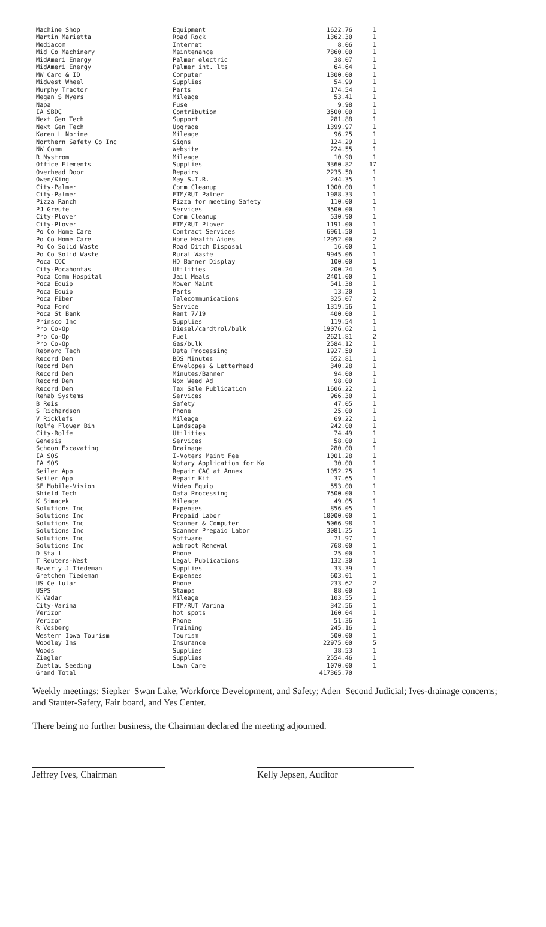| Machine Shop | Equipment | 1622.76 | 1 |
| Martin Marietta | Road Rock | 1362.30 | 1 |
| Mediacom | Internet | 8.06 | 1 |
| Mid Co Machinery | Maintenance | 7860.00 | 1 |
| MidAmeri Energy | Palmer electric | 38.07 | 1 |
| MidAmeri Energy | Palmer int. lts | 64.64 | 1 |
| MW Card & ID | Computer | 1300.00 | 1 |
| Midwest Wheel | Supplies | 54.99 | 1 |
| Murphy Tractor | Parts | 174.54 | 1 |
| Megan S Myers | Mileage | 53.41 | 1 |
| Napa | Fuse | 9.98 | 1 |
| IA SBDC | Contribution | 3500.00 | 1 |
| Next Gen Tech | Support | 281.88 | 1 |
| Next Gen Tech | Upgrade | 1399.97 | 1 |
| Karen L Norine | Mileage | 96.25 | 1 |
| Northern Safety Co Inc | Signs | 124.29 | 1 |
| NW Comm | Website | 224.55 | 1 |
| R Nystrom | Mileage | 10.90 | 1 |
| Office Elements | Supplies | 3360.82 | 17 |
| Overhead Door | Repairs | 2235.50 | 1 |
| Owen/King | May S.I.R. | 244.35 | 1 |
| City-Palmer | Comm Cleanup | 1000.00 | 1 |
| City-Palmer | FTM/RUT Palmer | 1988.33 | 1 |
| Pizza Ranch | Pizza for meeting Safety | 110.00 | 1 |
| PJ Greufe | Services | 3500.00 | 1 |
| City-Plover | Comm Cleanup | 530.90 | 1 |
| City-Plover | FTM/RUT Plover | 1191.00 | 1 |
| Po Co Home Care | Contract Services | 6961.50 | 1 |
| Po Co Home Care | Home Health Aides | 12952.00 | 2 |
| Po Co Solid Waste | Road Ditch Disposal | 16.00 | 1 |
| Po Co Solid Waste | Rural Waste | 9945.06 | 1 |
| Poca COC | HD Banner Display | 100.00 | 1 |
| City-Pocahontas | Utilities | 200.24 | 5 |
| Poca Comm Hospital | Jail Meals | 2401.00 | 1 |
| Poca Equip | Mower Maint | 541.38 | 1 |
| Poca Equip | Parts | 13.20 | 1 |
| Poca Fiber | Telecommunications | 325.07 | 2 |
| Poca Ford | Service | 1319.56 | 1 |
| Poca St Bank | Rent 7/19 | 400.00 | 1 |
| Prinsco Inc | Supplies | 119.54 | 1 |
| Pro Co-Op | Diesel/cardtrol/bulk | 19076.62 | 1 |
| Pro Co-Op | Fuel | 2621.81 | 2 |
| Pro Co-Op | Gas/bulk | 2584.12 | 1 |
| Rebnord Tech | Data Processing | 1927.50 | 1 |
| Record Dem | BOS Minutes | 652.81 | 1 |
| Record Dem | Envelopes & Letterhead | 340.28 | 1 |
| Record Dem | Minutes/Banner | 94.00 | 1 |
| Record Dem | Nox Weed Ad | 98.00 | 1 |
| Record Dem | Tax Sale Publication | 1606.22 | 1 |
| Rehab Systems | Services | 966.30 | 1 |
| B Reis | Safety | 47.05 | 1 |
| S Richardson | Phone | 25.00 | 1 |
| V Ricklefs | Mileage | 69.22 | 1 |
| Rolfe Flower Bin | Landscape | 242.00 | 1 |
| City-Rolfe | Utilities | 74.49 | 1 |
| Genesis | Services | 58.00 | 1 |
| Schoon Excavating | Drainage | 280.00 | 1 |
| IA SOS | I-Voters Maint Fee | 1001.28 | 1 |
| IA SOS | Notary Application for Ka | 30.00 | 1 |
| Seiler App | Repair CAC at Annex | 1052.25 | 1 |
| Seiler App | Repair Kit | 37.65 | 1 |
| SF Mobile-Vision | Video Equip | 553.00 | 1 |
| Shield Tech | Data Processing | 7500.00 | 1 |
| K Simacek | Mileage | 49.05 | 1 |
| Solutions Inc | Expenses | 856.05 | 1 |
| Solutions Inc | Prepaid Labor | 10000.00 | 1 |
| Solutions Inc | Scanner & Computer | 5066.98 | 1 |
| Solutions Inc | Scanner Prepaid Labor | 3081.25 | 1 |
| Solutions Inc | Software | 71.97 | 1 |
| Solutions Inc | Webroot Renewal | 768.00 | 1 |
| D Stall | Phone | 25.00 | 1 |
| T Reuters-West | Legal Publications | 132.30 | 1 |
| Beverly J Tiedeman | Supplies | 33.39 | 1 |
| Gretchen Tiedeman | Expenses | 603.01 | 1 |
| US Cellular | Phone | 233.62 | 2 |
| USPS | Stamps | 88.00 | 1 |
| K Vadar | Mileage | 103.55 | 1 |
| City-Varina | FTM/RUT Varina | 342.56 | 1 |
| Verizon | hot spots | 160.04 | 1 |
| Verizon | Phone | 51.36 | 1 |
| R Vosberg | Training | 245.16 | 1 |
| Western Iowa Tourism | Tourism | 500.00 | 1 |
| Woodley Ins | Insurance | 22975.00 | 5 |
| Woods | Supplies | 38.53 | 1 |
| Ziegler | Supplies | 2554.46 | 1 |
| Zuetlau Seeding | Lawn Care | 1070.00 | 1 |
| Grand Total | | 417365.70 | |
Weekly meetings: Siepker–Swan Lake, Workforce Development, and Safety; Aden–Second Judicial; Ives-drainage concerns; and Stauter-Safety, Fair board, and Yes Center.
There being no further business, the Chairman declared the meeting adjourned.
Jeffrey Ives, Chairman Kelly Jepsen, Auditor